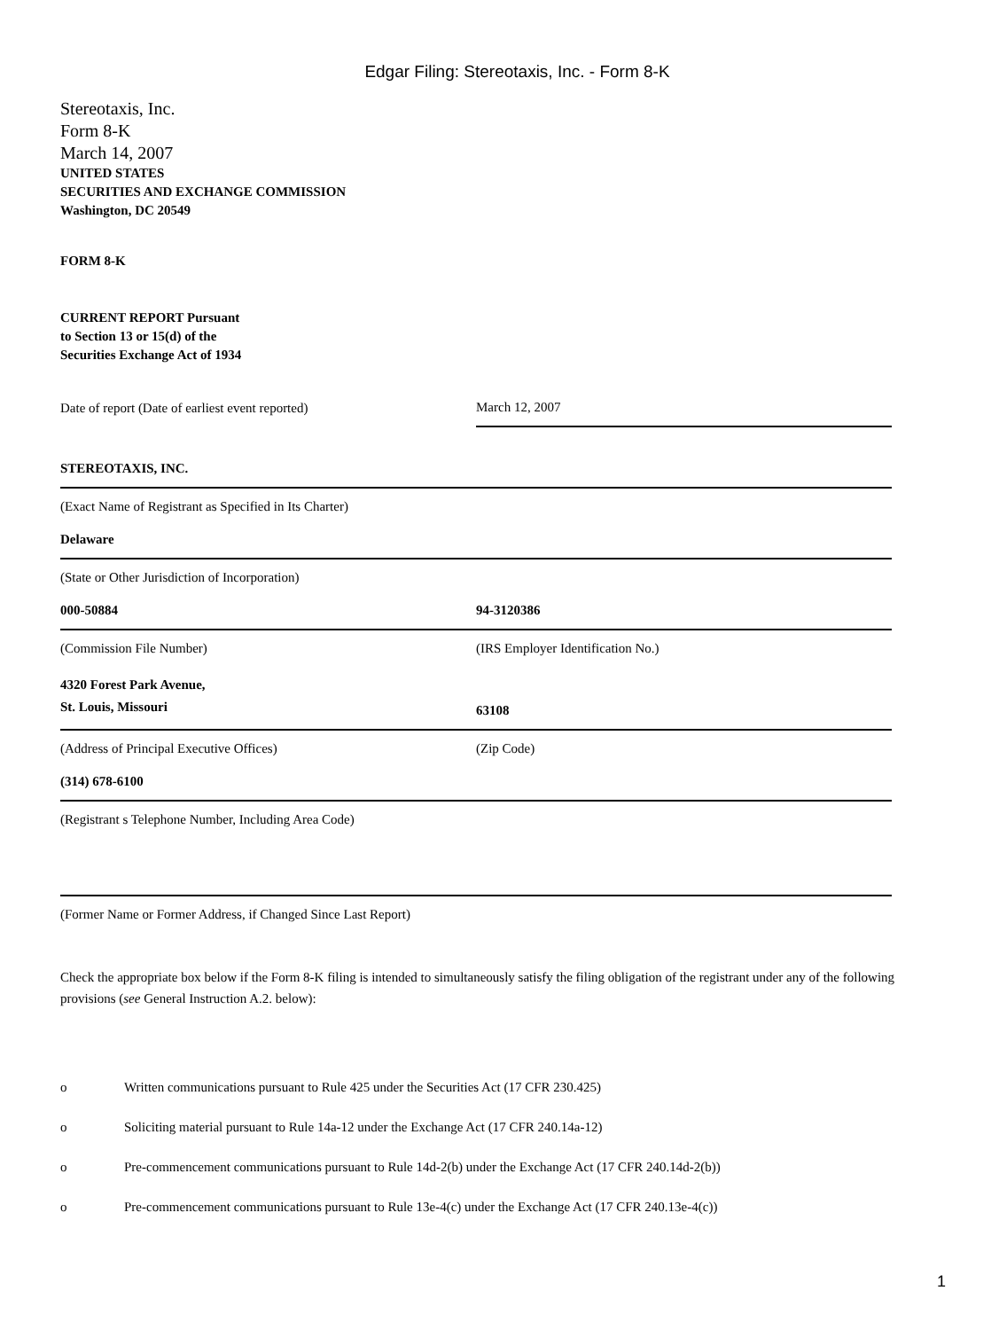Edgar Filing: Stereotaxis, Inc. - Form 8-K
Stereotaxis, Inc.
Form 8-K
March 14, 2007
UNITED STATES
SECURITIES AND EXCHANGE COMMISSION
Washington, DC 20549
FORM 8-K
CURRENT REPORT Pursuant
to Section 13 or 15(d) of the
Securities Exchange Act of 1934
| Date of report (Date of earliest event reported) | March 12, 2007 |
| STEREOTAXIS, INC. | |
| (Exact Name of Registrant as Specified in Its Charter) | |
| Delaware | |
| (State or Other Jurisdiction of Incorporation) | |
| 000-50884 | 94-3120386 |
| (Commission File Number) | (IRS Employer Identification No.) |
| 4320 Forest Park Avenue, St. Louis, Missouri | 63108 |
| (Address of Principal Executive Offices) | (Zip Code) |
| (314) 678-6100 | |
| (Registrant s Telephone Number, Including Area Code) | |
| (Former Name or Former Address, if Changed Since Last Report) | |
Check the appropriate box below if the Form 8-K filing is intended to simultaneously satisfy the filing obligation of the registrant under any of the following provisions (see General Instruction A.2. below):
o Written communications pursuant to Rule 425 under the Securities Act (17 CFR 230.425)
o Soliciting material pursuant to Rule 14a-12 under the Exchange Act (17 CFR 240.14a-12)
o Pre-commencement communications pursuant to Rule 14d-2(b) under the Exchange Act (17 CFR 240.14d-2(b))
o Pre-commencement communications pursuant to Rule 13e-4(c) under the Exchange Act (17 CFR 240.13e-4(c))
1